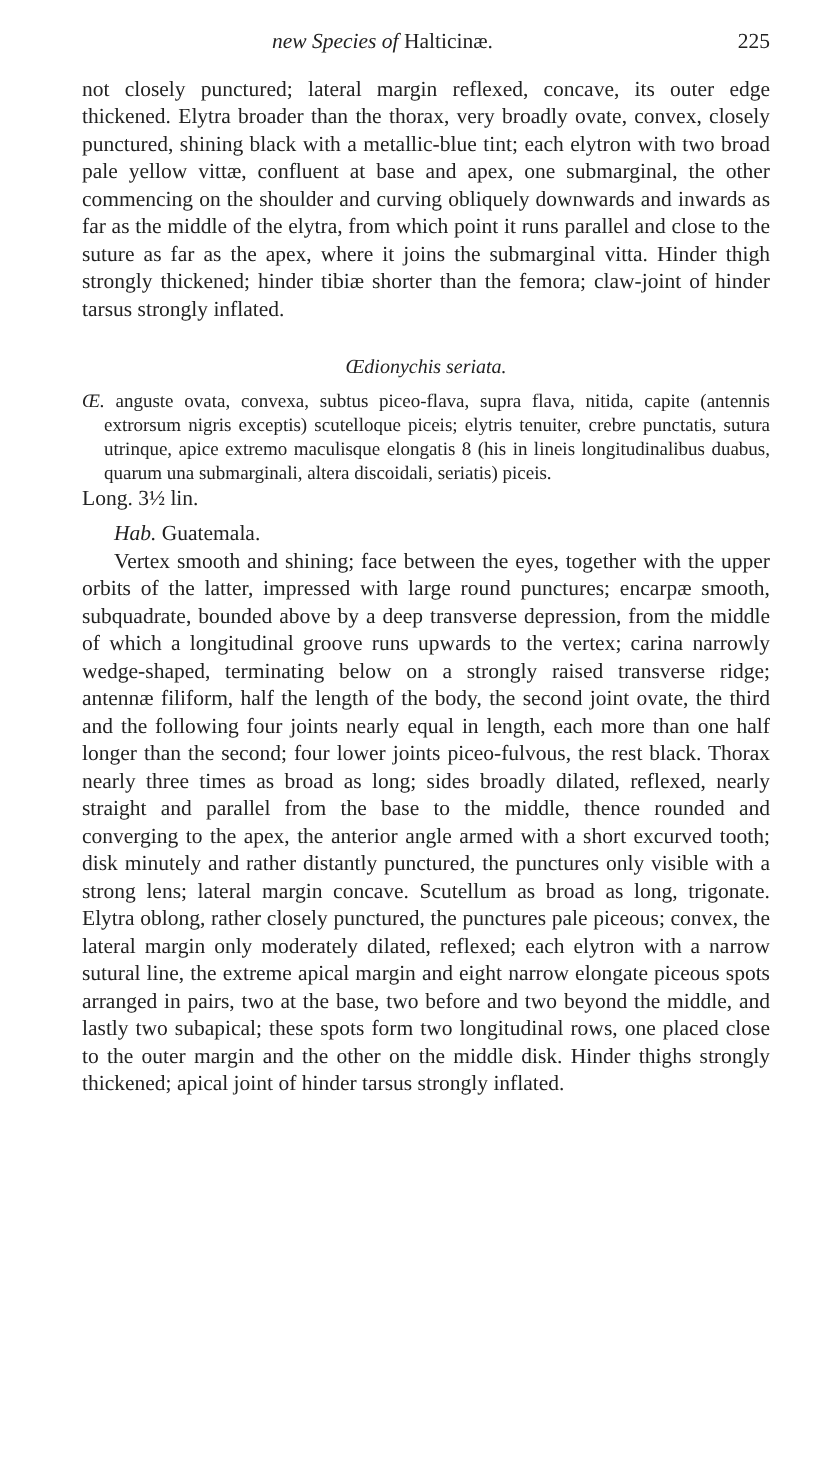new Species of Halticinæ. 225
not closely punctured; lateral margin reflexed, concave, its outer edge thickened. Elytra broader than the thorax, very broadly ovate, convex, closely punctured, shining black with a metallic-blue tint; each elytron with two broad pale yellow vittæ, confluent at base and apex, one submarginal, the other commencing on the shoulder and curving obliquely downwards and inwards as far as the middle of the elytra, from which point it runs parallel and close to the suture as far as the apex, where it joins the submarginal vitta. Hinder thigh strongly thickened; hinder tibiæ shorter than the femora; claw-joint of hinder tarsus strongly inflated.
Œdionychis seriata.
Œ. anguste ovata, convexa, subtus piceo-flava, supra flava, nitida, capite (antennis extrorsum nigris exceptis) scutelloque piceis; elytris tenuiter, crebre punctatis, sutura utrinque, apice extremo maculisque elongatis 8 (his in lineis longitudinalibus duabus, quarum una submarginali, altera discoidali, seriatis) piceis.
Long. 3½ lin.
Hab. Guatemala.
Vertex smooth and shining; face between the eyes, together with the upper orbits of the latter, impressed with large round punctures; encarpæ smooth, subquadrate, bounded above by a deep transverse depression, from the middle of which a longitudinal groove runs upwards to the vertex; carina narrowly wedge-shaped, terminating below on a strongly raised transverse ridge; antennæ filiform, half the length of the body, the second joint ovate, the third and the following four joints nearly equal in length, each more than one half longer than the second; four lower joints piceo-fulvous, the rest black. Thorax nearly three times as broad as long; sides broadly dilated, reflexed, nearly straight and parallel from the base to the middle, thence rounded and converging to the apex, the anterior angle armed with a short excurved tooth; disk minutely and rather distantly punctured, the punctures only visible with a strong lens; lateral margin concave. Scutellum as broad as long, trigonate. Elytra oblong, rather closely punctured, the punctures pale piceous; convex, the lateral margin only moderately dilated, reflexed; each elytron with a narrow sutural line, the extreme apical margin and eight narrow elongate piceous spots arranged in pairs, two at the base, two before and two beyond the middle, and lastly two subapical; these spots form two longitudinal rows, one placed close to the outer margin and the other on the middle disk. Hinder thighs strongly thickened; apical joint of hinder tarsus strongly inflated.